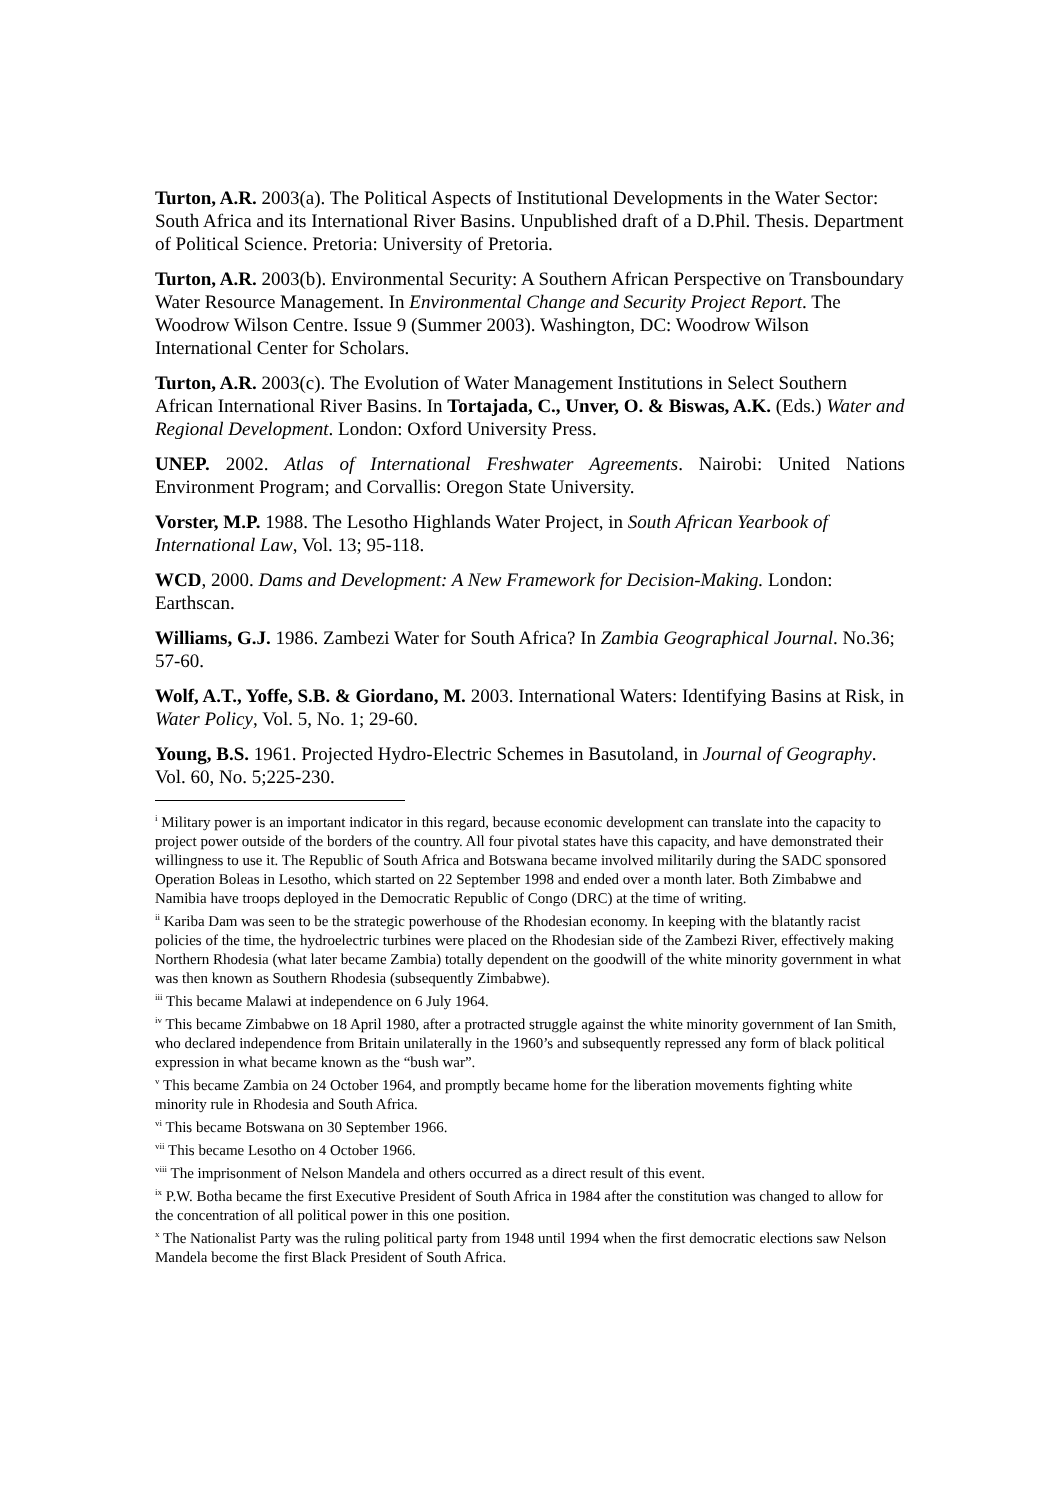Turton, A.R. 2003(a). The Political Aspects of Institutional Developments in the Water Sector: South Africa and its International River Basins. Unpublished draft of a D.Phil. Thesis. Department of Political Science. Pretoria: University of Pretoria.
Turton, A.R. 2003(b). Environmental Security: A Southern African Perspective on Transboundary Water Resource Management. In Environmental Change and Security Project Report. The Woodrow Wilson Centre. Issue 9 (Summer 2003). Washington, DC: Woodrow Wilson International Center for Scholars.
Turton, A.R. 2003(c). The Evolution of Water Management Institutions in Select Southern African International River Basins. In Tortajada, C., Unver, O. & Biswas, A.K. (Eds.) Water and Regional Development. London: Oxford University Press.
UNEP. 2002. Atlas of International Freshwater Agreements. Nairobi: United Nations Environment Program; and Corvallis: Oregon State University.
Vorster, M.P. 1988. The Lesotho Highlands Water Project, in South African Yearbook of International Law, Vol. 13; 95-118.
WCD, 2000. Dams and Development: A New Framework for Decision-Making. London: Earthscan.
Williams, G.J. 1986. Zambezi Water for South Africa? In Zambia Geographical Journal. No.36; 57-60.
Wolf, A.T., Yoffe, S.B. & Giordano, M. 2003. International Waters: Identifying Basins at Risk, in Water Policy, Vol. 5, No. 1; 29-60.
Young, B.S. 1961. Projected Hydro-Electric Schemes in Basutoland, in Journal of Geography. Vol. 60, No. 5;225-230.
<sup>i</sup> Military power is an important indicator in this regard, because economic development can translate into the capacity to project power outside of the borders of the country. All four pivotal states have this capacity, and have demonstrated their willingness to use it. The Republic of South Africa and Botswana became involved militarily during the SADC sponsored Operation Boleas in Lesotho, which started on 22 September 1998 and ended over a month later. Both Zimbabwe and Namibia have troops deployed in the Democratic Republic of Congo (DRC) at the time of writing.
<sup>ii</sup> Kariba Dam was seen to be the strategic powerhouse of the Rhodesian economy. In keeping with the blatantly racist policies of the time, the hydroelectric turbines were placed on the Rhodesian side of the Zambezi River, effectively making Northern Rhodesia (what later became Zambia) totally dependent on the goodwill of the white minority government in what was then known as Southern Rhodesia (subsequently Zimbabwe).
<sup>iii</sup> This became Malawi at independence on 6 July 1964.
<sup>iv</sup> This became Zimbabwe on 18 April 1980, after a protracted struggle against the white minority government of Ian Smith, who declared independence from Britain unilaterally in the 1960’s and subsequently repressed any form of black political expression in what became known as the “bush war”.
<sup>v</sup> This became Zambia on 24 October 1964, and promptly became home for the liberation movements fighting white minority rule in Rhodesia and South Africa.
<sup>vi</sup> This became Botswana on 30 September 1966.
<sup>vii</sup> This became Lesotho on 4 October 1966.
<sup>viii</sup> The imprisonment of Nelson Mandela and others occurred as a direct result of this event.
<sup>ix</sup> P.W. Botha became the first Executive President of South Africa in 1984 after the constitution was changed to allow for the concentration of all political power in this one position.
<sup>x</sup> The Nationalist Party was the ruling political party from 1948 until 1994 when the first democratic elections saw Nelson Mandela become the first Black President of South Africa.